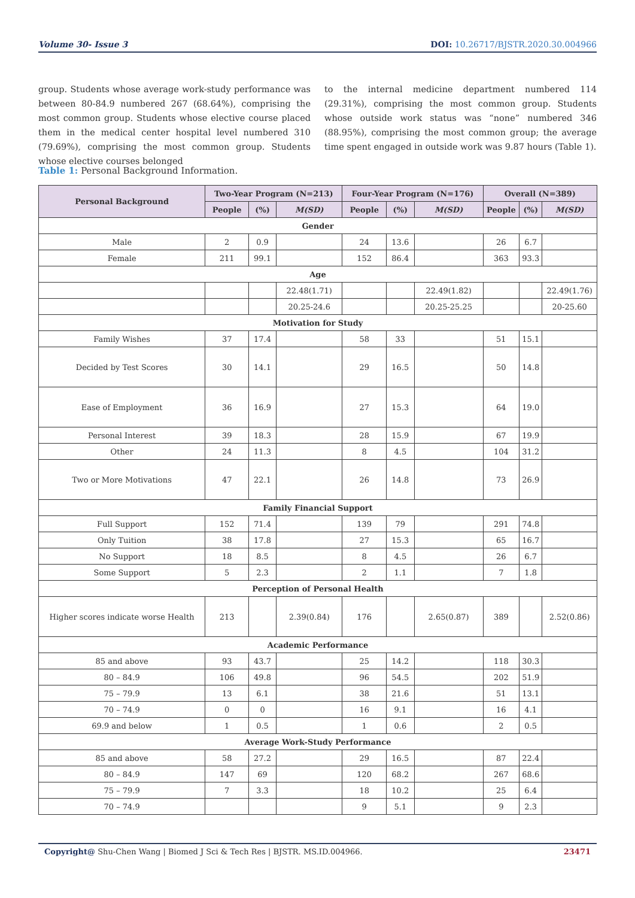Volume 30- Issue 3 DOI: 10.26717/BJSTR.2020.30.004966
group. Students whose average work-study performance was between 80-84.9 numbered 267 (68.64%), comprising the most common group. Students whose elective course placed them in the medical center hospital level numbered 310 (79.69%), comprising the most common group. Students whose elective courses belonged
to the internal medicine department numbered 114 (29.31%), comprising the most common group. Students whose outside work status was “none” numbered 346 (88.95%), comprising the most common group; the average time spent engaged in outside work was 9.87 hours (Table 1).
Table 1: Personal Background Information.
| Personal Background | Two-Year Program (N=213) | | | Four-Year Program (N=176) | | | Overall (N=389) | | |
| --- | --- | --- | --- | --- | --- | --- | --- | --- | --- |
| | People | (%) | M(SD) | People | (%) | M(SD) | People | (%) | M(SD) |
| Gender | | | | | | | | | |
| Male | 2 | 0.9 | | 24 | 13.6 | | 26 | 6.7 | |
| Female | 211 | 99.1 | | 152 | 86.4 | | 363 | 93.3 | |
| Age | | | | | | | | | |
| | | | 22.48(1.71) | | | 22.49(1.82) | | | 22.49(1.76) |
| | | | 20.25-24.6 | | | 20.25-25.25 | | | 20-25.60 |
| Motivation for Study | | | | | | | | | |
| Family Wishes | 37 | 17.4 | | 58 | 33 | | 51 | 15.1 | |
| Decided by Test Scores | 30 | 14.1 | | 29 | 16.5 | | 50 | 14.8 | |
| Ease of Employment | 36 | 16.9 | | 27 | 15.3 | | 64 | 19.0 | |
| Personal Interest | 39 | 18.3 | | 28 | 15.9 | | 67 | 19.9 | |
| Other | 24 | 11.3 | | 8 | 4.5 | | 104 | 31.2 | |
| Two or More Motivations | 47 | 22.1 | | 26 | 14.8 | | 73 | 26.9 | |
| Family Financial Support | | | | | | | | | |
| Full Support | 152 | 71.4 | | 139 | 79 | | 291 | 74.8 | |
| Only Tuition | 38 | 17.8 | | 27 | 15.3 | | 65 | 16.7 | |
| No Support | 18 | 8.5 | | 8 | 4.5 | | 26 | 6.7 | |
| Some Support | 5 | 2.3 | | 2 | 1.1 | | 7 | 1.8 | |
| Perception of Personal Health | | | | | | | | | |
| Higher scores indicate worse Health | 213 | | 2.39(0.84) | 176 | | 2.65(0.87) | 389 | | 2.52(0.86) |
| Academic Performance | | | | | | | | | |
| 85 and above | 93 | 43.7 | | 25 | 14.2 | | 118 | 30.3 | |
| 80 – 84.9 | 106 | 49.8 | | 96 | 54.5 | | 202 | 51.9 | |
| 75 – 79.9 | 13 | 6.1 | | 38 | 21.6 | | 51 | 13.1 | |
| 70 – 74.9 | 0 | 0 | | 16 | 9.1 | | 16 | 4.1 | |
| 69.9 and below | 1 | 0.5 | | 1 | 0.6 | | 2 | 0.5 | |
| Average Work-Study Performance | | | | | | | | | |
| 85 and above | 58 | 27.2 | | 29 | 16.5 | | 87 | 22.4 | |
| 80 – 84.9 | 147 | 69 | | 120 | 68.2 | | 267 | 68.6 | |
| 75 – 79.9 | 7 | 3.3 | | 18 | 10.2 | | 25 | 6.4 | |
| 70 – 74.9 | | | | 9 | 5.1 | | 9 | 2.3 | |
Copyright@ Shu-Chen Wang | Biomed J Sci & Tech Res | BJSTR. MS.ID.004966. 23471